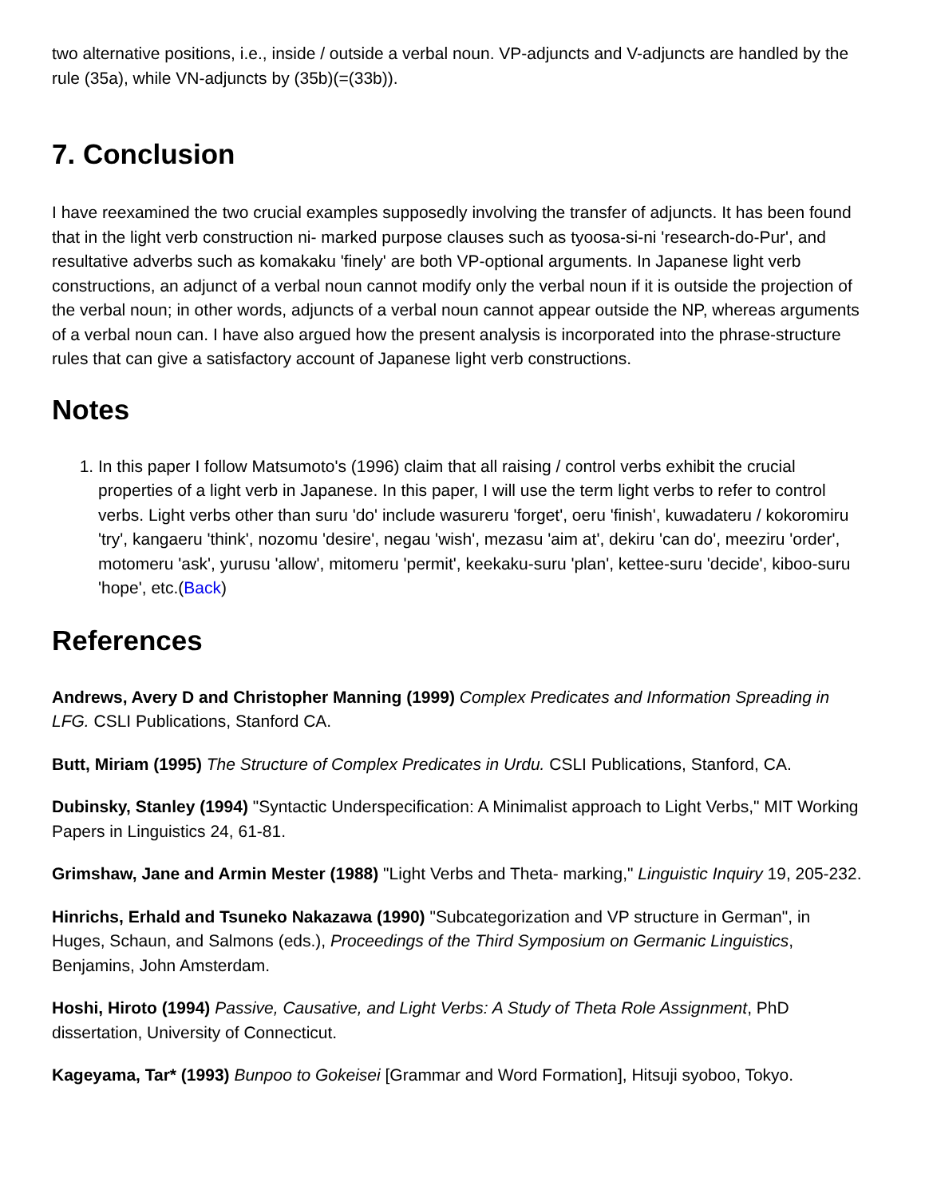two alternative positions, i.e., inside / outside a verbal noun. VP-adjuncts and V-adjuncts are handled by the rule (35a), while VN-adjuncts by (35b)(=(33b)).
7. Conclusion
I have reexamined the two crucial examples supposedly involving the transfer of adjuncts. It has been found that in the light verb construction ni- marked purpose clauses such as tyoosa-si-ni 'research-do-Pur', and resultative adverbs such as komakaku 'finely' are both VP-optional arguments. In Japanese light verb constructions, an adjunct of a verbal noun cannot modify only the verbal noun if it is outside the projection of the verbal noun; in other words, adjuncts of a verbal noun cannot appear outside the NP, whereas arguments of a verbal noun can. I have also argued how the present analysis is incorporated into the phrase-structure rules that can give a satisfactory account of Japanese light verb constructions.
Notes
1. In this paper I follow Matsumoto's (1996) claim that all raising / control verbs exhibit the crucial properties of a light verb in Japanese. In this paper, I will use the term light verbs to refer to control verbs. Light verbs other than suru 'do' include wasureru 'forget', oeru 'finish', kuwadateru / kokoromiru 'try', kangaeru 'think', nozomu 'desire', negau 'wish', mezasu 'aim at', dekiru 'can do', meeziru 'order', motomeru 'ask', yurusu 'allow', mitomeru 'permit', keekaku-suru 'plan', kettee-suru 'decide', kiboo-suru 'hope', etc.(Back)
References
Andrews, Avery D and Christopher Manning (1999) Complex Predicates and Information Spreading in LFG. CSLI Publications, Stanford CA.
Butt, Miriam (1995) The Structure of Complex Predicates in Urdu. CSLI Publications, Stanford, CA.
Dubinsky, Stanley (1994) "Syntactic Underspecification: A Minimalist approach to Light Verbs," MIT Working Papers in Linguistics 24, 61-81.
Grimshaw, Jane and Armin Mester (1988) "Light Verbs and Theta- marking," Linguistic Inquiry 19, 205-232.
Hinrichs, Erhald and Tsuneko Nakazawa (1990) "Subcategorization and VP structure in German", in Huges, Schaun, and Salmons (eds.), Proceedings of the Third Symposium on Germanic Linguistics, Benjamins, John Amsterdam.
Hoshi, Hiroto (1994) Passive, Causative, and Light Verbs: A Study of Theta Role Assignment, PhD dissertation, University of Connecticut.
Kageyama, Tar* (1993) Bunpoo to Gokeisei [Grammar and Word Formation], Hitsuji syoboo, Tokyo.